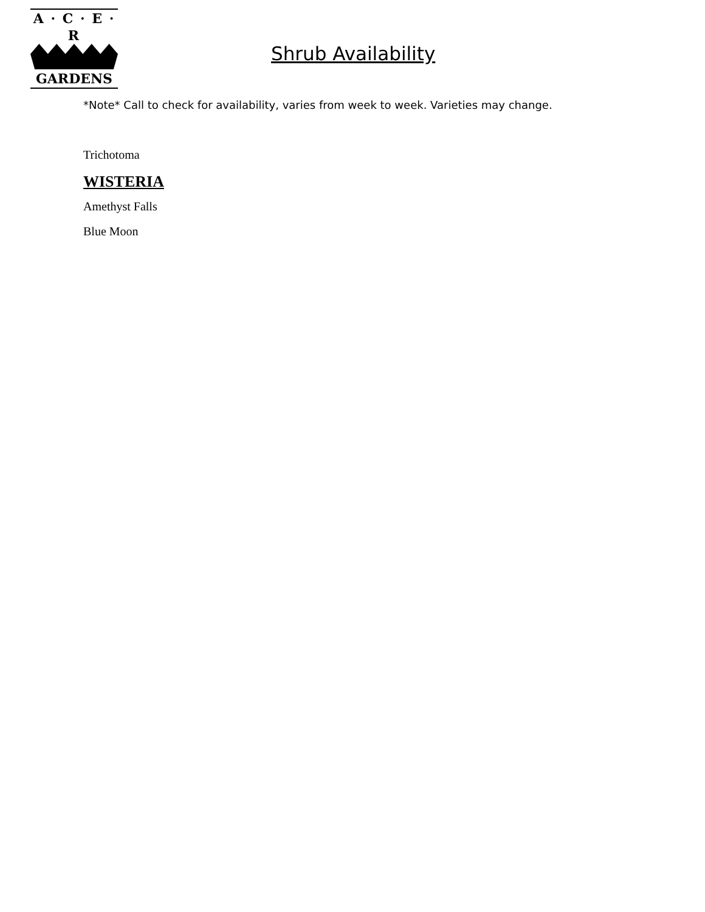A · C · E · R
GARDENS
Shrub Availability
*Note* Call to check for availability, varies from week to week. Varieties may change.
Trichotoma
WISTERIA
Amethyst Falls
Blue Moon